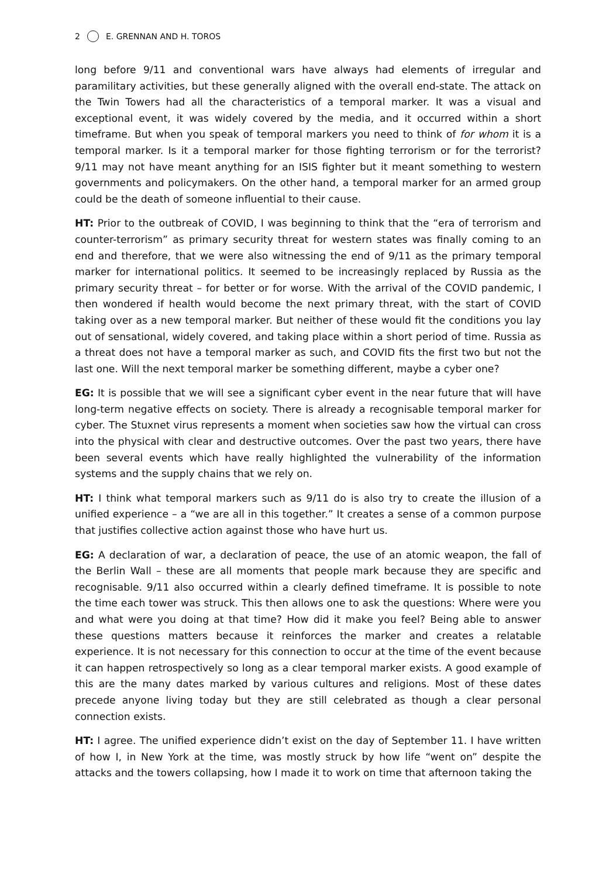2 E. GRENNAN AND H. TOROS
long before 9/11 and conventional wars have always had elements of irregular and paramilitary activities, but these generally aligned with the overall end-state. The attack on the Twin Towers had all the characteristics of a temporal marker. It was a visual and exceptional event, it was widely covered by the media, and it occurred within a short timeframe. But when you speak of temporal markers you need to think of for whom it is a temporal marker. Is it a temporal marker for those fighting terrorism or for the terrorist? 9/11 may not have meant anything for an ISIS fighter but it meant something to western governments and policymakers. On the other hand, a temporal marker for an armed group could be the death of someone influential to their cause.
HT: Prior to the outbreak of COVID, I was beginning to think that the “era of terrorism and counter-terrorism” as primary security threat for western states was finally coming to an end and therefore, that we were also witnessing the end of 9/11 as the primary temporal marker for international politics. It seemed to be increasingly replaced by Russia as the primary security threat – for better or for worse. With the arrival of the COVID pandemic, I then wondered if health would become the next primary threat, with the start of COVID taking over as a new temporal marker. But neither of these would fit the conditions you lay out of sensational, widely covered, and taking place within a short period of time. Russia as a threat does not have a temporal marker as such, and COVID fits the first two but not the last one. Will the next temporal marker be something different, maybe a cyber one?
EG: It is possible that we will see a significant cyber event in the near future that will have long-term negative effects on society. There is already a recognisable temporal marker for cyber. The Stuxnet virus represents a moment when societies saw how the virtual can cross into the physical with clear and destructive outcomes. Over the past two years, there have been several events which have really highlighted the vulnerability of the information systems and the supply chains that we rely on.
HT: I think what temporal markers such as 9/11 do is also try to create the illusion of a unified experience – a “we are all in this together.” It creates a sense of a common purpose that justifies collective action against those who have hurt us.
EG: A declaration of war, a declaration of peace, the use of an atomic weapon, the fall of the Berlin Wall – these are all moments that people mark because they are specific and recognisable. 9/11 also occurred within a clearly defined timeframe. It is possible to note the time each tower was struck. This then allows one to ask the questions: Where were you and what were you doing at that time? How did it make you feel? Being able to answer these questions matters because it reinforces the marker and creates a relatable experience. It is not necessary for this connection to occur at the time of the event because it can happen retrospectively so long as a clear temporal marker exists. A good example of this are the many dates marked by various cultures and religions. Most of these dates precede anyone living today but they are still celebrated as though a clear personal connection exists.
HT: I agree. The unified experience didn’t exist on the day of September 11. I have written of how I, in New York at the time, was mostly struck by how life “went on” despite the attacks and the towers collapsing, how I made it to work on time that afternoon taking the